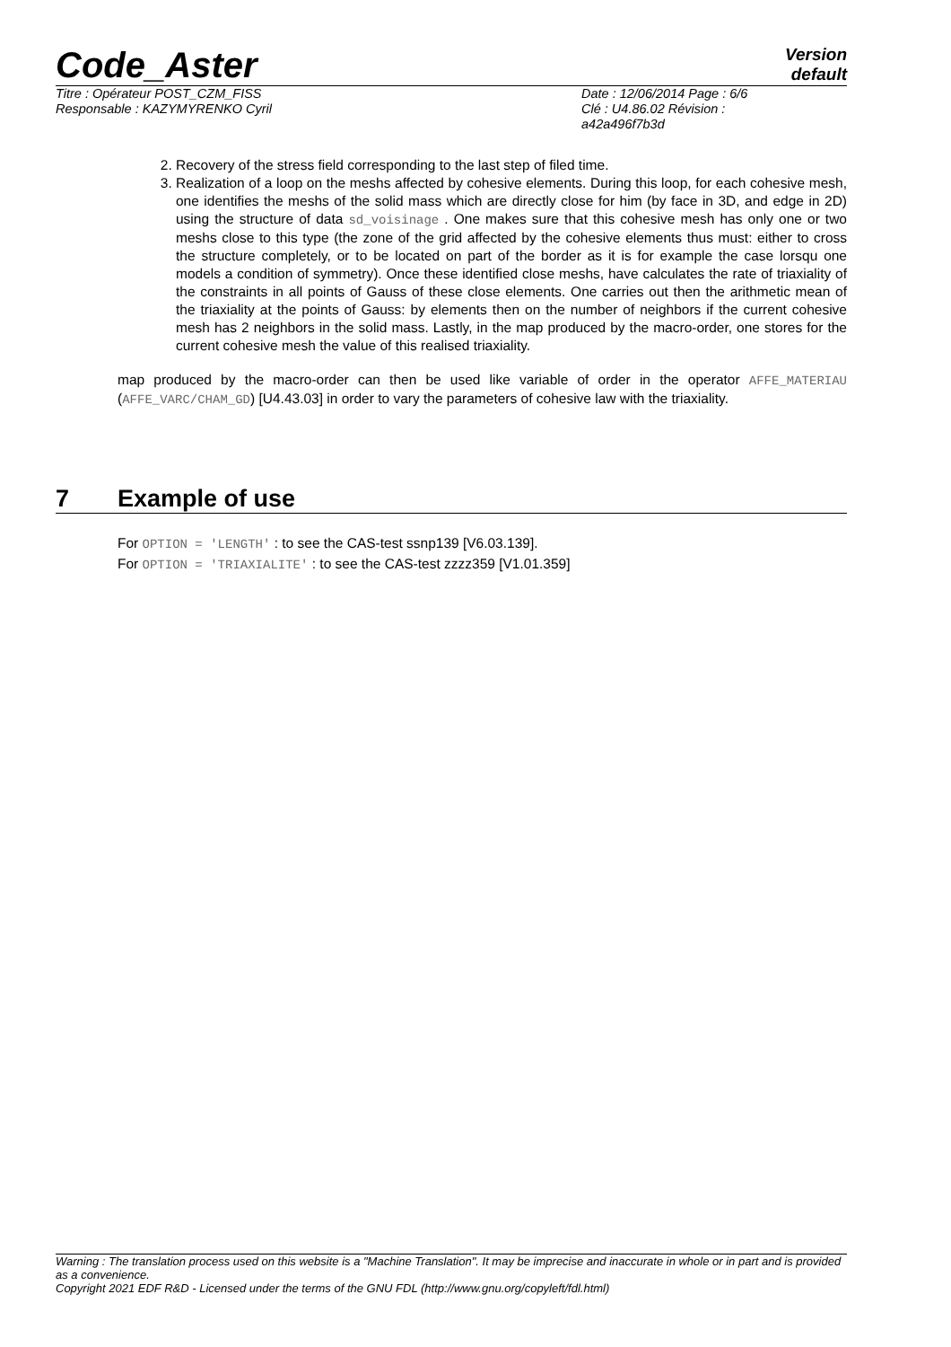Code_Aster
Version
default
Titre : Opérateur POST_CZM_FISS
Responsable : KAZYMYRENKO Cyril
Date : 12/06/2014 Page : 6/6
Clé : U4.86.02 Révision :
a42a496f7b3d
2. Recovery of the stress field corresponding to the last step of filed time.
3. Realization of a loop on the meshs affected by cohesive elements. During this loop, for each cohesive mesh, one identifies the meshs of the solid mass which are directly close for him (by face in 3D, and edge in 2D) using the structure of data sd_voisinage . One makes sure that this cohesive mesh has only one or two meshs close to this type (the zone of the grid affected by the cohesive elements thus must: either to cross the structure completely, or to be located on part of the border as it is for example the case lorsqu one models a condition of symmetry). Once these identified close meshs, have calculates the rate of triaxiality of the constraints in all points of Gauss of these close elements. One carries out then the arithmetic mean of the triaxiality at the points of Gauss: by elements then on the number of neighbors if the current cohesive mesh has 2 neighbors in the solid mass. Lastly, in the map produced by the macro-order, one stores for the current cohesive mesh the value of this realised triaxiality.
map produced by the macro-order can then be used like variable of order in the operator AFFE_MATERIAU (AFFE_VARC/CHAM_GD) [U4.43.03] in order to vary the parameters of cohesive law with the triaxiality.
7 Example of use
For OPTION = 'LENGTH' : to see the CAS-test ssnp139 [V6.03.139].
For OPTION = 'TRIAXIALITE' : to see the CAS-test zzzz359 [V1.01.359]
Warning : The translation process used on this website is a "Machine Translation". It may be imprecise and inaccurate in whole or in part and is provided as a convenience.
Copyright 2021 EDF R&D - Licensed under the terms of the GNU FDL (http://www.gnu.org/copyleft/fdl.html)